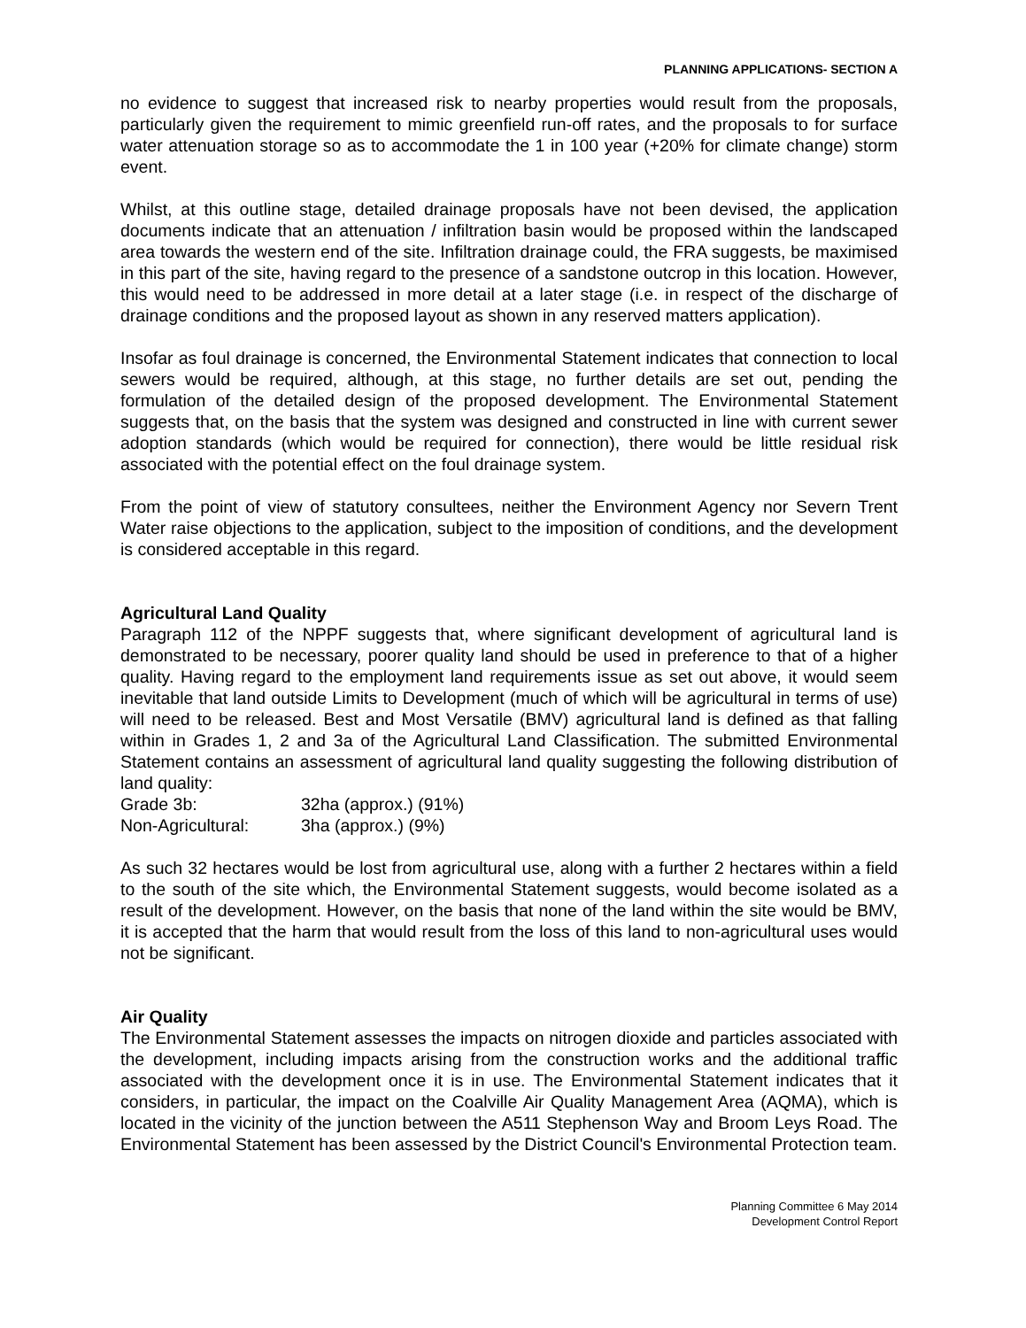PLANNING APPLICATIONS- SECTION A
no evidence to suggest that increased risk to nearby properties would result from the proposals, particularly given the requirement to mimic greenfield run-off rates, and the proposals to for surface water attenuation storage so as to accommodate the 1 in 100 year (+20% for climate change) storm event.
Whilst, at this outline stage, detailed drainage proposals have not been devised, the application documents indicate that an attenuation / infiltration basin would be proposed within the landscaped area towards the western end of the site. Infiltration drainage could, the FRA suggests, be maximised in this part of the site, having regard to the presence of a sandstone outcrop in this location. However, this would need to be addressed in more detail at a later stage (i.e. in respect of the discharge of drainage conditions and the proposed layout as shown in any reserved matters application).
Insofar as foul drainage is concerned, the Environmental Statement indicates that connection to local sewers would be required, although, at this stage, no further details are set out, pending the formulation of the detailed design of the proposed development. The Environmental Statement suggests that, on the basis that the system was designed and constructed in line with current sewer adoption standards (which would be required for connection), there would be little residual risk associated with the potential effect on the foul drainage system.
From the point of view of statutory consultees, neither the Environment Agency nor Severn Trent Water raise objections to the application, subject to the imposition of conditions, and the development is considered acceptable in this regard.
Agricultural Land Quality
Paragraph 112 of the NPPF suggests that, where significant development of agricultural land is demonstrated to be necessary, poorer quality land should be used in preference to that of a higher quality. Having regard to the employment land requirements issue as set out above, it would seem inevitable that land outside Limits to Development (much of which will be agricultural in terms of use) will need to be released. Best and Most Versatile (BMV) agricultural land is defined as that falling within in Grades 1, 2 and 3a of the Agricultural Land Classification. The submitted Environmental Statement contains an assessment of agricultural land quality suggesting the following distribution of land quality:
Grade 3b: 32ha (approx.) (91%)
Non-Agricultural: 3ha (approx.) (9%)
As such 32 hectares would be lost from agricultural use, along with a further 2 hectares within a field to the south of the site which, the Environmental Statement suggests, would become isolated as a result of the development. However, on the basis that none of the land within the site would be BMV, it is accepted that the harm that would result from the loss of this land to non-agricultural uses would not be significant.
Air Quality
The Environmental Statement assesses the impacts on nitrogen dioxide and particles associated with the development, including impacts arising from the construction works and the additional traffic associated with the development once it is in use. The Environmental Statement indicates that it considers, in particular, the impact on the Coalville Air Quality Management Area (AQMA), which is located in the vicinity of the junction between the A511 Stephenson Way and Broom Leys Road. The Environmental Statement has been assessed by the District Council's Environmental Protection team.
Planning Committee 6 May 2014
Development Control Report